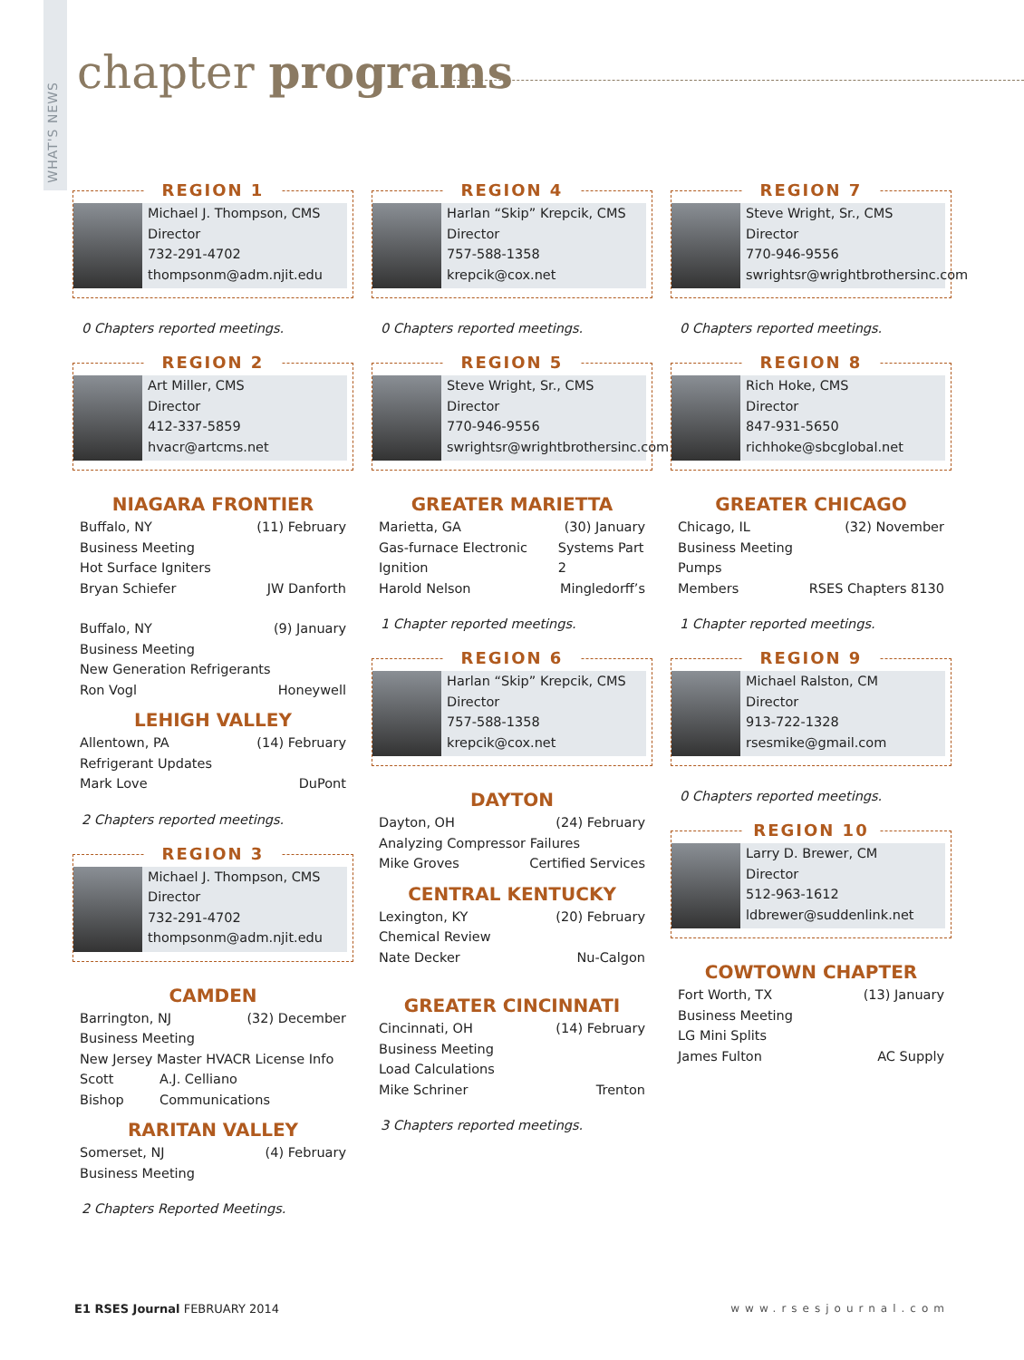WHAT'S NEWS
chapter programs
REGION 1
Michael J. Thompson, CMS
Director
732-291-4702
thompsonm@adm.njit.edu
0 Chapters reported meetings.
REGION 2
Art Miller, CMS
Director
412-337-5859
hvacr@artcms.net
NIAGARA FRONTIER
Buffalo, NY (11) February
Business Meeting
Hot Surface Igniters
Bryan Schiefer JW Danforth
Buffalo, NY (9) January
Business Meeting
New Generation Refrigerants
Ron Vogl Honeywell
LEHIGH VALLEY
Allentown, PA (14) February
Refrigerant Updates
Mark Love DuPont
2 Chapters reported meetings.
REGION 3
Michael J. Thompson, CMS
Director
732-291-4702
thompsonm@adm.njit.edu
CAMDEN
Barrington, NJ (32) December
Business Meeting
New Jersey Master HVACR License Info
Scott Bishop A.J. Celliano Communications
RARITAN VALLEY
Somerset, NJ (4) February
Business Meeting
2 Chapters Reported Meetings.
REGION 4
Harlan “Skip” Krepcik, CMS
Director
757-588-1358
krepcik@cox.net
0 Chapters reported meetings.
REGION 5
Steve Wright, Sr., CMS
Director
770-946-9556
swrightsr@wrightbrothersinc.com
GREATER MARIETTA
Marietta, GA (30) January
Gas-furnace Electronic Ignition Systems Part 2
Harold Nelson Mingledorff’s
1 Chapter reported meetings.
REGION 6
Harlan “Skip” Krepcik, CMS
Director
757-588-1358
krepcik@cox.net
DAYTON
Dayton, OH (24) February
Analyzing Compressor Failures
Mike Groves Certified Services
CENTRAL KENTUCKY
Lexington, KY (20) February
Chemical Review
Nate Decker Nu-Calgon
GREATER CINCINNATI
Cincinnati, OH (14) February
Business Meeting
Load Calculations
Mike Schriner Trenton
3 Chapters reported meetings.
REGION 7
Steve Wright, Sr., CMS
Director
770-946-9556
swrightsr@wrightbrothersinc.com
0 Chapters reported meetings.
REGION 8
Rich Hoke, CMS
Director
847-931-5650
richhoke@sbcglobal.net
GREATER CHICAGO
Chicago, IL (32) November
Business Meeting
Pumps
Members RSES Chapters 8130
1 Chapter reported meetings.
REGION 9
Michael Ralston, CM
Director
913-722-1328
rsesmike@gmail.com
0 Chapters reported meetings.
REGION 10
Larry D. Brewer, CM
Director
512-963-1612
ldbrewer@suddenlink.net
COWTOWN CHAPTER
Fort Worth, TX (13) January
Business Meeting
LG Mini Splits
James Fulton AC Supply
E1 RSES Journal FEBRUARY 2014 www.rsesjournal.com